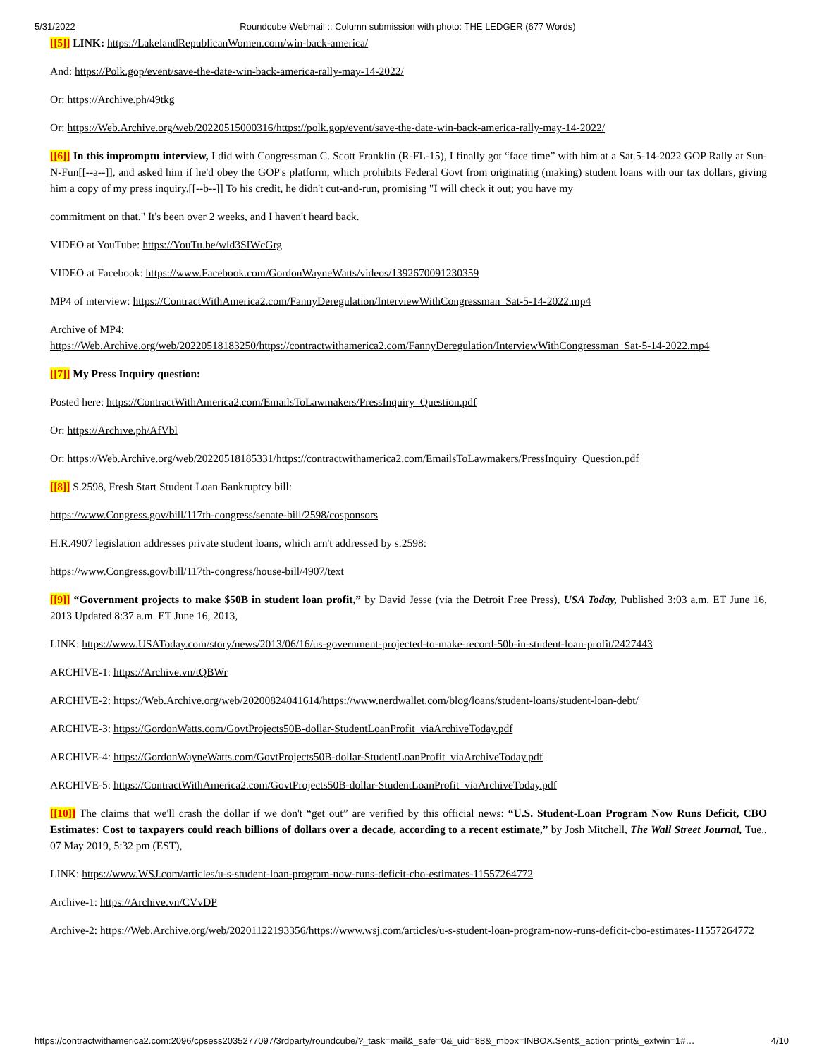5/31/2022 Roundcube Webmail :: Column submission with photo: THE LEDGER (677 Words)
[[5]] LINK: https://LakelandRepublicanWomen.com/win-back-america/
And: https://Polk.gop/event/save-the-date-win-back-america-rally-may-14-2022/
Or: https://Archive.ph/49tkg
Or: https://Web.Archive.org/web/20220515000316/https://polk.gop/event/save-the-date-win-back-america-rally-may-14-2022/
[[6]] In this impromptu interview, I did with Congressman C. Scott Franklin (R-FL-15), I finally got “face time” with him at a Sat.5-14-2022 GOP Rally at Sun-N-Fun[[--a--]], and asked him if he'd obey the GOP's platform, which prohibits Federal Govt from originating (making) student loans with our tax dollars, giving him a copy of my press inquiry.[[--b--]] To his credit, he didn't cut-and-run, promising "I will check it out; you have my
commitment on that." It's been over 2 weeks, and I haven't heard back.
VIDEO at YouTube: https://YouTu.be/wld3SIWcGrg
VIDEO at Facebook: https://www.Facebook.com/GordonWayneWatts/videos/1392670091230359
MP4 of interview: https://ContractWithAmerica2.com/FannyDeregulation/InterviewWithCongressman_Sat-5-14-2022.mp4
Archive of MP4:
https://Web.Archive.org/web/20220518183250/https://contractwithamerica2.com/FannyDeregulation/InterviewWithCongressman_Sat-5-14-2022.mp4
[[7]] My Press Inquiry question:
Posted here: https://ContractWithAmerica2.com/EmailsToLawmakers/PressInquiry_Question.pdf
Or: https://Archive.ph/AfVbl
Or: https://Web.Archive.org/web/20220518185331/https://contractwithamerica2.com/EmailsToLawmakers/PressInquiry_Question.pdf
[[8]] S.2598, Fresh Start Student Loan Bankruptcy bill:
https://www.Congress.gov/bill/117th-congress/senate-bill/2598/cosponsors
H.R.4907 legislation addresses private student loans, which arn't addressed by s.2598:
https://www.Congress.gov/bill/117th-congress/house-bill/4907/text
[[9]] “Government projects to make $50B in student loan profit,” by David Jesse (via the Detroit Free Press), USA Today, Published 3:03 a.m. ET June 16, 2013 Updated 8:37 a.m. ET June 16, 2013,
LINK: https://www.USAToday.com/story/news/2013/06/16/us-government-projected-to-make-record-50b-in-student-loan-profit/2427443
ARCHIVE-1: https://Archive.vn/tQBWr
ARCHIVE-2: https://Web.Archive.org/web/20200824041614/https://www.nerdwallet.com/blog/loans/student-loans/student-loan-debt/
ARCHIVE-3: https://GordonWatts.com/GovtProjects50B-dollar-StudentLoanProfit_viaArchiveToday.pdf
ARCHIVE-4: https://GordonWayneWatts.com/GovtProjects50B-dollar-StudentLoanProfit_viaArchiveToday.pdf
ARCHIVE-5: https://ContractWithAmerica2.com/GovtProjects50B-dollar-StudentLoanProfit_viaArchiveToday.pdf
[[10]] The claims that we'll crash the dollar if we don't “get out” are verified by this official news: “U.S. Student-Loan Program Now Runs Deficit, CBO Estimates: Cost to taxpayers could reach billions of dollars over a decade, according to a recent estimate,” by Josh Mitchell, The Wall Street Journal, Tue., 07 May 2019, 5:32 pm (EST),
LINK: https://www.WSJ.com/articles/u-s-student-loan-program-now-runs-deficit-cbo-estimates-11557264772
Archive-1: https://Archive.vn/CVvDP
Archive-2: https://Web.Archive.org/web/20201122193356/https://www.wsj.com/articles/u-s-student-loan-program-now-runs-deficit-cbo-estimates-11557264772
https://contractwithamerica2.com:2096/cpsess2035277097/3rdparty/roundcube/?_task=mail&_safe=0&_uid=88&_mbox=INBOX.Sent&_action=print&_extwin=1#… 4/10